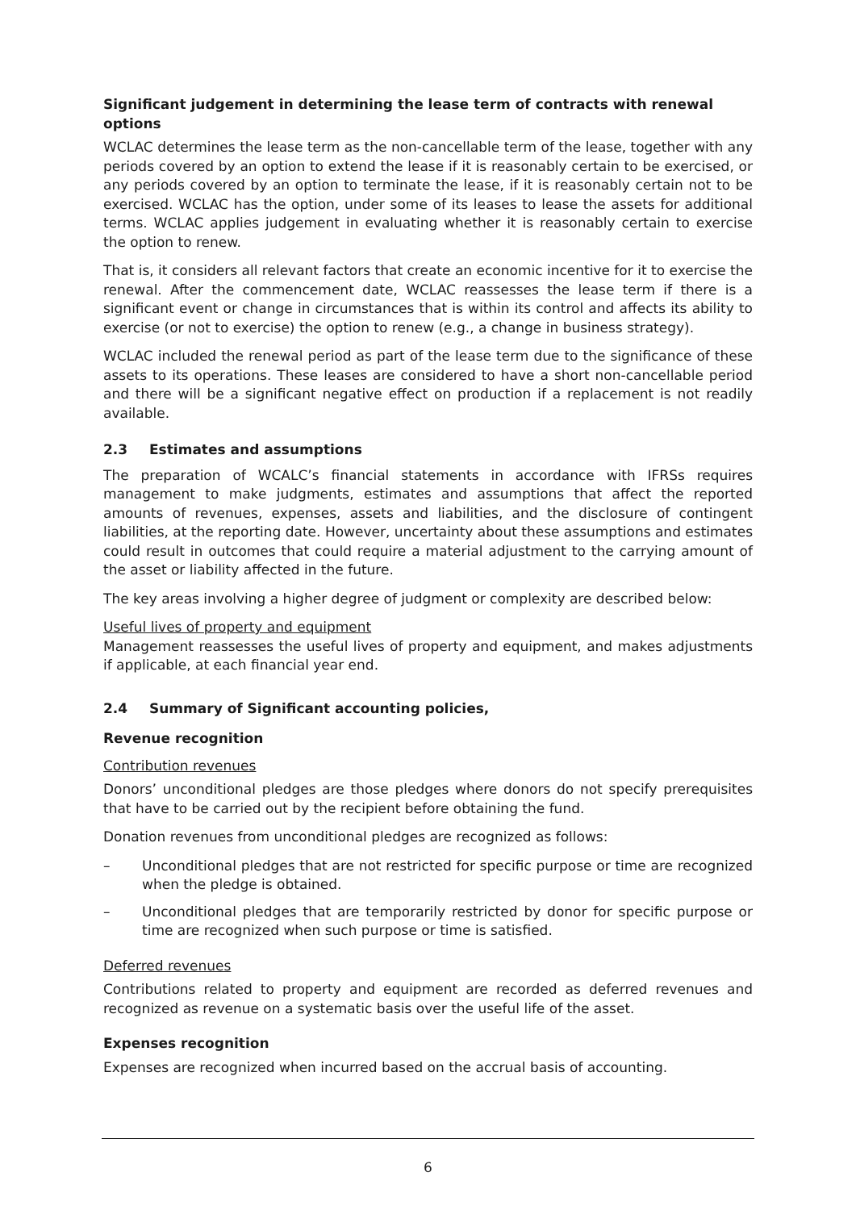Significant judgement in determining the lease term of contracts with renewal options
WCLAC determines the lease term as the non-cancellable term of the lease, together with any periods covered by an option to extend the lease if it is reasonably certain to be exercised, or any periods covered by an option to terminate the lease, if it is reasonably certain not to be exercised. WCLAC has the option, under some of its leases to lease the assets for additional terms. WCLAC applies judgement in evaluating whether it is reasonably certain to exercise the option to renew.
That is, it considers all relevant factors that create an economic incentive for it to exercise the renewal. After the commencement date, WCLAC reassesses the lease term if there is a significant event or change in circumstances that is within its control and affects its ability to exercise (or not to exercise) the option to renew (e.g., a change in business strategy).
WCLAC included the renewal period as part of the lease term due to the significance of these assets to its operations. These leases are considered to have a short non-cancellable period and there will be a significant negative effect on production if a replacement is not readily available.
2.3 Estimates and assumptions
The preparation of WCALC’s financial statements in accordance with IFRSs requires management to make judgments, estimates and assumptions that affect the reported amounts of revenues, expenses, assets and liabilities, and the disclosure of contingent liabilities, at the reporting date. However, uncertainty about these assumptions and estimates could result in outcomes that could require a material adjustment to the carrying amount of the asset or liability affected in the future.
The key areas involving a higher degree of judgment or complexity are described below:
Useful lives of property and equipment
Management reassesses the useful lives of property and equipment, and makes adjustments if applicable, at each financial year end.
2.4 Summary of Significant accounting policies,
Revenue recognition
Contribution revenues
Donors’ unconditional pledges are those pledges where donors do not specify prerequisites that have to be carried out by the recipient before obtaining the fund.
Donation revenues from unconditional pledges are recognized as follows:
– Unconditional pledges that are not restricted for specific purpose or time are recognized when the pledge is obtained.
– Unconditional pledges that are temporarily restricted by donor for specific purpose or time are recognized when such purpose or time is satisfied.
Deferred revenues
Contributions related to property and equipment are recorded as deferred revenues and recognized as revenue on a systematic basis over the useful life of the asset.
Expenses recognition
Expenses are recognized when incurred based on the accrual basis of accounting.
6